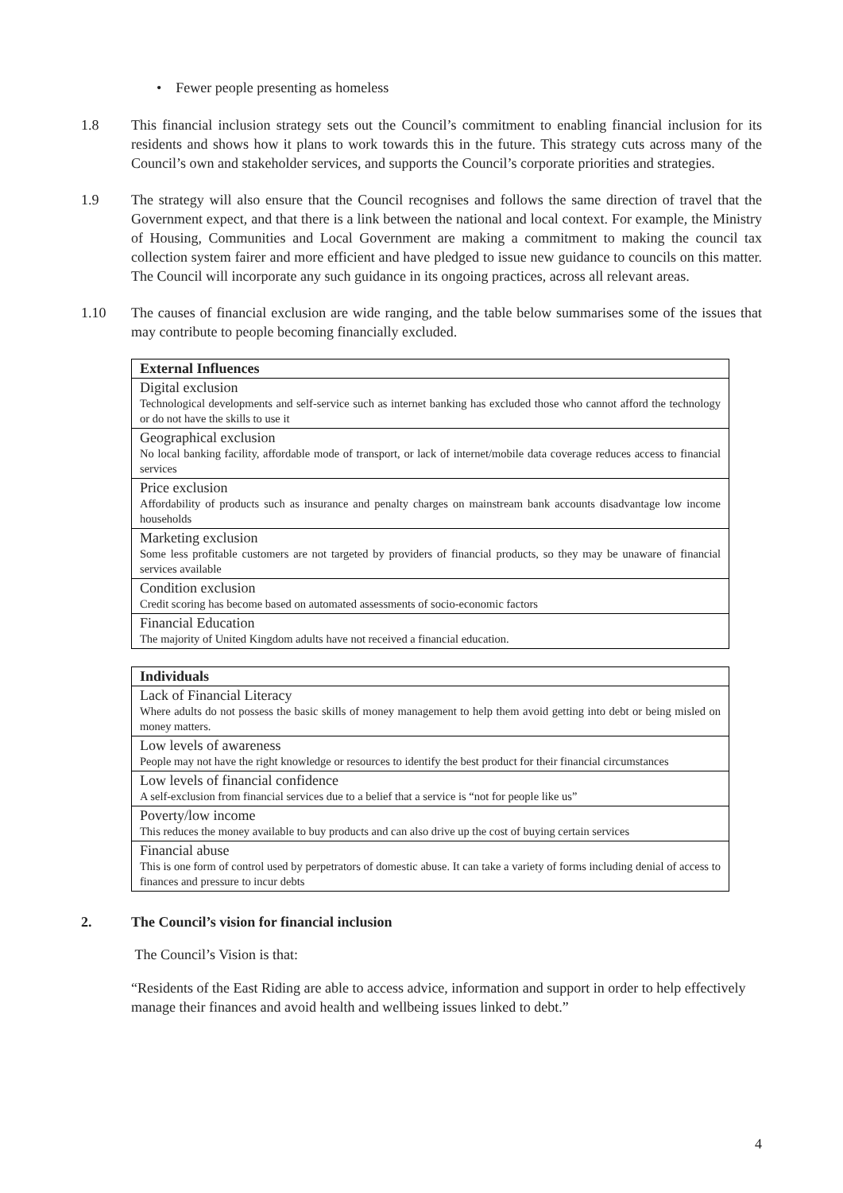• Fewer people presenting as homeless
1.8 This financial inclusion strategy sets out the Council’s commitment to enabling financial inclusion for its residents and shows how it plans to work towards this in the future. This strategy cuts across many of the Council’s own and stakeholder services, and supports the Council’s corporate priorities and strategies.
1.9 The strategy will also ensure that the Council recognises and follows the same direction of travel that the Government expect, and that there is a link between the national and local context. For example, the Ministry of Housing, Communities and Local Government are making a commitment to making the council tax collection system fairer and more efficient and have pledged to issue new guidance to councils on this matter. The Council will incorporate any such guidance in its ongoing practices, across all relevant areas.
1.10 The causes of financial exclusion are wide ranging, and the table below summarises some of the issues that may contribute to people becoming financially excluded.
| External Influences |
| --- |
| Digital exclusion Technological developments and self-service such as internet banking has excluded those who cannot afford the technology or do not have the skills to use it |
| Geographical exclusion No local banking facility, affordable mode of transport, or lack of internet/mobile data coverage reduces access to financial services |
| Price exclusion Affordability of products such as insurance and penalty charges on mainstream bank accounts disadvantage low income households |
| Marketing exclusion Some less profitable customers are not targeted by providers of financial products, so they may be unaware of financial services available |
| Condition exclusion Credit scoring has become based on automated assessments of socio-economic factors |
| Financial Education The majority of United Kingdom adults have not received a financial education. |
| Individuals |
| --- |
| Lack of Financial Literacy Where adults do not possess the basic skills of money management to help them avoid getting into debt or being misled on money matters. |
| Low levels of awareness People may not have the right knowledge or resources to identify the best product for their financial circumstances |
| Low levels of financial confidence A self-exclusion from financial services due to a belief that a service is “not for people like us” |
| Poverty/low income This reduces the money available to buy products and can also drive up the cost of buying certain services |
| Financial abuse This is one form of control used by perpetrators of domestic abuse. It can take a variety of forms including denial of access to finances and pressure to incur debts |
2. The Council’s vision for financial inclusion
The Council’s Vision is that:
“Residents of the East Riding are able to access advice, information and support in order to help effectively manage their finances and avoid health and wellbeing issues linked to debt.”
4